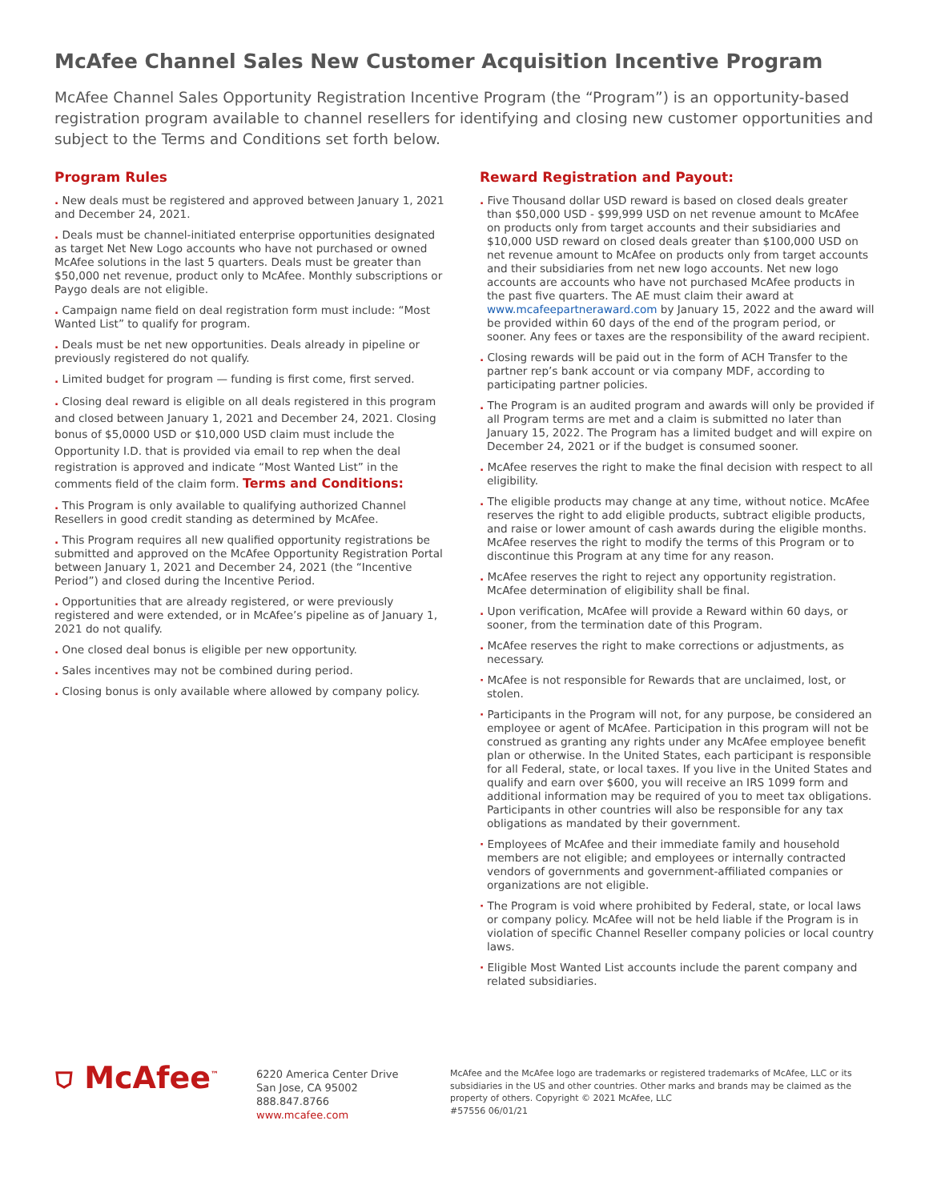McAfee Channel Sales New Customer Acquisition Incentive Program
McAfee Channel Sales Opportunity Registration Incentive Program (the “Program”) is an opportunity-based registration program available to channel resellers for identifying and closing new customer opportunities and subject to the Terms and Conditions set forth below.
Program Rules
. New deals must be registered and approved between January 1, 2021 and December 24, 2021.
. Deals must be channel-initiated enterprise opportunities designated as target Net New Logo accounts who have not purchased or owned McAfee solutions in the last 5 quarters. Deals must be greater than $50,000 net revenue, product only to McAfee. Monthly subscriptions or Paygo deals are not eligible.
. Campaign name field on deal registration form must include: “Most Wanted List” to qualify for program.
. Deals must be net new opportunities. Deals already in pipeline or previously registered do not qualify.
. Limited budget for program — funding is first come, first served.
. Closing deal reward is eligible on all deals registered in this program and closed between January 1, 2021 and December 24, 2021. Closing bonus of $5,0000 USD or $10,000 USD claim must include the Opportunity I.D. that is provided via email to rep when the deal registration is approved and indicate “Most Wanted List” in the comments field of the claim form. Terms and Conditions:
. This Program is only available to qualifying authorized Channel Resellers in good credit standing as determined by McAfee.
. This Program requires all new qualified opportunity registrations be submitted and approved on the McAfee Opportunity Registration Portal between January 1, 2021 and December 24, 2021 (the “Incentive Period”) and closed during the Incentive Period.
. Opportunities that are already registered, or were previously registered and were extended, or in McAfee’s pipeline as of January 1, 2021 do not qualify.
. One closed deal bonus is eligible per new opportunity.
. Sales incentives may not be combined during period.
. Closing bonus is only available where allowed by company policy.
Reward Registration and Payout:
. Five Thousand dollar USD reward is based on closed deals greater than $50,000 USD - $99,999 USD on net revenue amount to McAfee on products only from target accounts and their subsidiaries and $10,000 USD reward on closed deals greater than $100,000 USD on net revenue amount to McAfee on products only from target accounts and their subsidiaries from net new logo accounts. Net new logo accounts are accounts who have not purchased McAfee products in the past five quarters. The AE must claim their award at www.mcafeepartneraward.com by January 15, 2022 and the award will be provided within 60 days of the end of the program period, or sooner. Any fees or taxes are the responsibility of the award recipient.
. Closing rewards will be paid out in the form of ACH Transfer to the partner rep’s bank account or via company MDF, according to participating partner policies.
. The Program is an audited program and awards will only be provided if all Program terms are met and a claim is submitted no later than January 15, 2022. The Program has a limited budget and will expire on December 24, 2021 or if the budget is consumed sooner.
. McAfee reserves the right to make the final decision with respect to all eligibility.
. The eligible products may change at any time, without notice. McAfee reserves the right to add eligible products, subtract eligible products, and raise or lower amount of cash awards during the eligible months. McAfee reserves the right to modify the terms of this Program or to discontinue this Program at any time for any reason.
. McAfee reserves the right to reject any opportunity registration. McAfee determination of eligibility shall be final.
. Upon verification, McAfee will provide a Reward within 60 days, or sooner, from the termination date of this Program.
. McAfee reserves the right to make corrections or adjustments, as necessary.
· McAfee is not responsible for Rewards that are unclaimed, lost, or stolen.
· Participants in the Program will not, for any purpose, be considered an employee or agent of McAfee. Participation in this program will not be construed as granting any rights under any McAfee employee benefit plan or otherwise. In the United States, each participant is responsible for all Federal, state, or local taxes. If you live in the United States and qualify and earn over $600, you will receive an IRS 1099 form and additional information may be required of you to meet tax obligations. Participants in other countries will also be responsible for any tax obligations as mandated by their government.
· Employees of McAfee and their immediate family and household members are not eligible; and employees or internally contracted vendors of governments and government-affiliated companies or organizations are not eligible.
· The Program is void where prohibited by Federal, state, or local laws or company policy. McAfee will not be held liable if the Program is in violation of specific Channel Reseller company policies or local country laws.
· Eligible Most Wanted List accounts include the parent company and related subsidiaries.
⛉ McAfee<sup>™</sup>
6220 America Center Drive
San Jose, CA 95002
888.847.8766
www.mcafee.com
McAfee and the McAfee logo are trademarks or registered trademarks of McAfee, LLC or its subsidiaries in the US and other countries. Other marks and brands may be claimed as the property of others. Copyright © 2021 McAfee, LLC
#57556 06/01/21